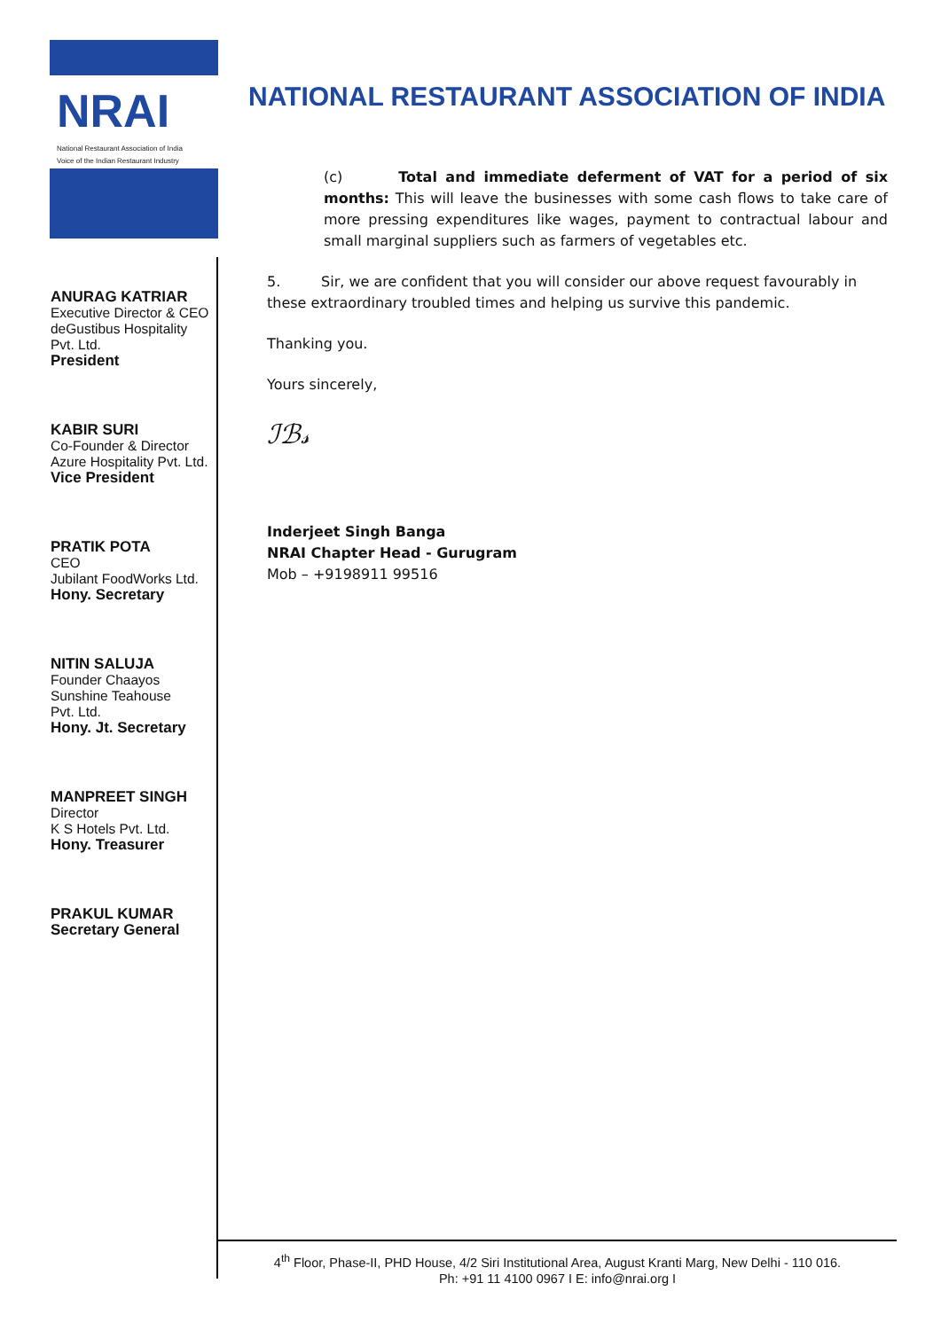NRAI
National Restaurant Association of India
Voice of the Indian Restaurant Industry
NATIONAL RESTAURANT ASSOCIATION OF INDIA
ANURAG KATRIAR
Executive Director & CEO
deGustibus Hospitality
Pvt. Ltd.
President
KABIR SURI
Co-Founder & Director
Azure Hospitality Pvt. Ltd.
Vice President
PRATIK POTA
CEO
Jubilant FoodWorks Ltd.
Hony. Secretary
NITIN SALUJA
Founder Chaayos
Sunshine Teahouse
Pvt. Ltd.
Hony. Jt. Secretary
MANPREET SINGH
Director
K S Hotels Pvt. Ltd.
Hony. Treasurer
PRAKUL KUMAR
Secretary General
(c) Total and immediate deferment of VAT for a period of six months: This will leave the businesses with some cash flows to take care of more pressing expenditures like wages, payment to contractual labour and small marginal suppliers such as farmers of vegetables etc.
5. Sir, we are confident that you will consider our above request favourably in these extraordinary troubled times and helping us survive this pandemic.
Thanking you.
Yours sincerely,
ℐℬ𝓈
Inderjeet Singh Banga
NRAI Chapter Head - Gurugram
Mob – +9198911 99516
4<sup>th</sup> Floor, Phase-II, PHD House, 4/2 Siri Institutional Area, August Kranti Marg, New Delhi - 110 016.
Ph: +91 11 4100 0967 I E: info@nrai.org I